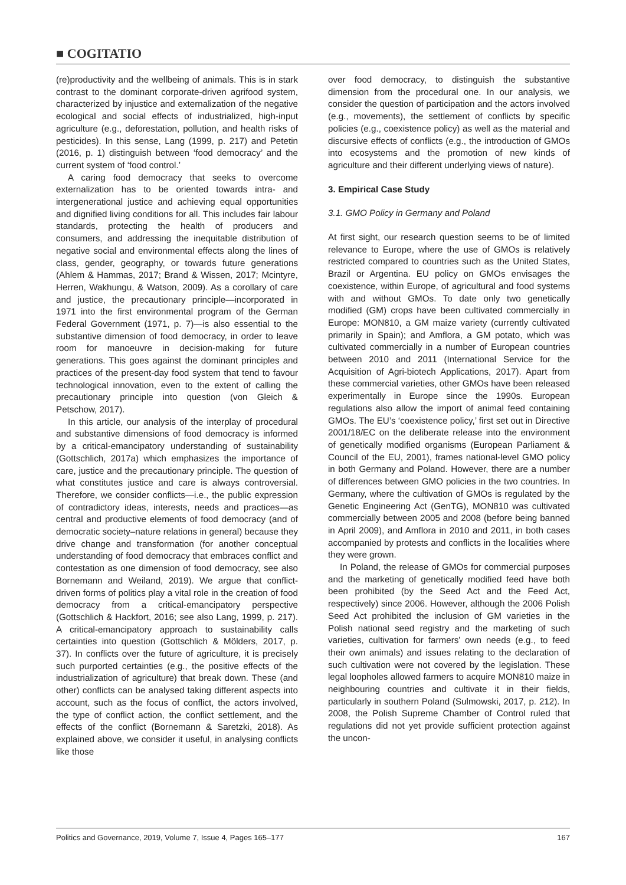■ COGITATIO
(re)productivity and the wellbeing of animals. This is in stark contrast to the dominant corporate-driven agrifood system, characterized by injustice and externalization of the negative ecological and social effects of industrialized, high-input agriculture (e.g., deforestation, pollution, and health risks of pesticides). In this sense, Lang (1999, p. 217) and Petetin (2016, p. 1) distinguish between ‘food democracy’ and the current system of ‘food control.’
A caring food democracy that seeks to overcome externalization has to be oriented towards intra- and intergenerational justice and achieving equal opportunities and dignified living conditions for all. This includes fair labour standards, protecting the health of producers and consumers, and addressing the inequitable distribution of negative social and environmental effects along the lines of class, gender, geography, or towards future generations (Ahlem & Hammas, 2017; Brand & Wissen, 2017; Mcintyre, Herren, Wakhungu, & Watson, 2009). As a corollary of care and justice, the precautionary principle—incorporated in 1971 into the first environmental program of the German Federal Government (1971, p. 7)—is also essential to the substantive dimension of food democracy, in order to leave room for manoeuvre in decision-making for future generations. This goes against the dominant principles and practices of the present-day food system that tend to favour technological innovation, even to the extent of calling the precautionary principle into question (von Gleich & Petschow, 2017).
In this article, our analysis of the interplay of procedural and substantive dimensions of food democracy is informed by a critical-emancipatory understanding of sustainability (Gottschlich, 2017a) which emphasizes the importance of care, justice and the precautionary principle. The question of what constitutes justice and care is always controversial. Therefore, we consider conflicts—i.e., the public expression of contradictory ideas, interests, needs and practices—as central and productive elements of food democracy (and of democratic society–nature relations in general) because they drive change and transformation (for another conceptual understanding of food democracy that embraces conflict and contestation as one dimension of food democracy, see also Bornemann and Weiland, 2019). We argue that conflict-driven forms of politics play a vital role in the creation of food democracy from a critical-emancipatory perspective (Gottschlich & Hackfort, 2016; see also Lang, 1999, p. 217). A critical-emancipatory approach to sustainability calls certainties into question (Gottschlich & Mölders, 2017, p. 37). In conflicts over the future of agriculture, it is precisely such purported certainties (e.g., the positive effects of the industrialization of agriculture) that break down. These (and other) conflicts can be analysed taking different aspects into account, such as the focus of conflict, the actors involved, the type of conflict action, the conflict settlement, and the effects of the conflict (Bornemann & Saretzki, 2018). As explained above, we consider it useful, in analysing conflicts like those
over food democracy, to distinguish the substantive dimension from the procedural one. In our analysis, we consider the question of participation and the actors involved (e.g., movements), the settlement of conflicts by specific policies (e.g., coexistence policy) as well as the material and discursive effects of conflicts (e.g., the introduction of GMOs into ecosystems and the promotion of new kinds of agriculture and their different underlying views of nature).
3. Empirical Case Study
3.1. GMO Policy in Germany and Poland
At first sight, our research question seems to be of limited relevance to Europe, where the use of GMOs is relatively restricted compared to countries such as the United States, Brazil or Argentina. EU policy on GMOs envisages the coexistence, within Europe, of agricultural and food systems with and without GMOs. To date only two genetically modified (GM) crops have been cultivated commercially in Europe: MON810, a GM maize variety (currently cultivated primarily in Spain); and Amflora, a GM potato, which was cultivated commercially in a number of European countries between 2010 and 2011 (International Service for the Acquisition of Agri-biotech Applications, 2017). Apart from these commercial varieties, other GMOs have been released experimentally in Europe since the 1990s. European regulations also allow the import of animal feed containing GMOs. The EU’s ‘coexistence policy,’ first set out in Directive 2001/18/EC on the deliberate release into the environment of genetically modified organisms (European Parliament & Council of the EU, 2001), frames national-level GMO policy in both Germany and Poland. However, there are a number of differences between GMO policies in the two countries. In Germany, where the cultivation of GMOs is regulated by the Genetic Engineering Act (GenTG), MON810 was cultivated commercially between 2005 and 2008 (before being banned in April 2009), and Amflora in 2010 and 2011, in both cases accompanied by protests and conflicts in the localities where they were grown.
In Poland, the release of GMOs for commercial purposes and the marketing of genetically modified feed have both been prohibited (by the Seed Act and the Feed Act, respectively) since 2006. However, although the 2006 Polish Seed Act prohibited the inclusion of GM varieties in the Polish national seed registry and the marketing of such varieties, cultivation for farmers’ own needs (e.g., to feed their own animals) and issues relating to the declaration of such cultivation were not covered by the legislation. These legal loopholes allowed farmers to acquire MON810 maize in neighbouring countries and cultivate it in their fields, particularly in southern Poland (Sulmowski, 2017, p. 212). In 2008, the Polish Supreme Chamber of Control ruled that regulations did not yet provide sufficient protection against the uncon-
Politics and Governance, 2019, Volume 7, Issue 4, Pages 165–177 167